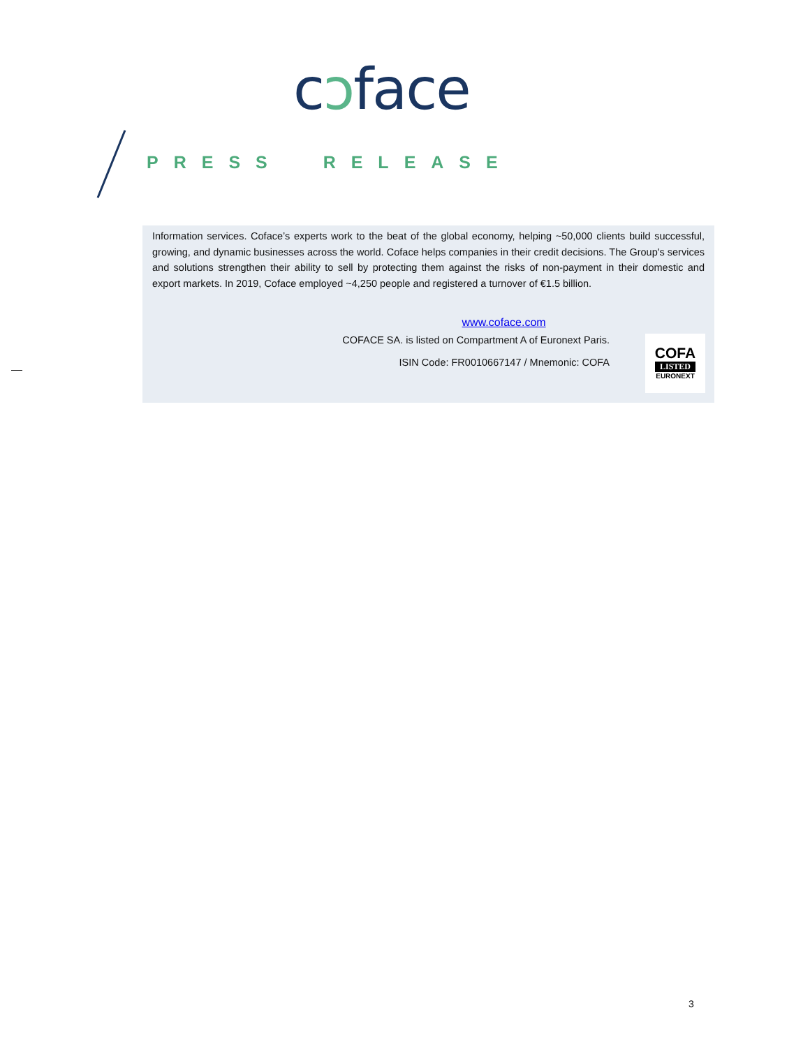cɔface
PRESS RELEASE
Information services. Coface’s experts work to the beat of the global economy, helping ~50,000 clients build successful, growing, and dynamic businesses across the world. Coface helps companies in their credit decisions. The Group's services and solutions strengthen their ability to sell by protecting them against the risks of non-payment in their domestic and export markets. In 2019, Coface employed ~4,250 people and registered a turnover of €1.5 billion.
www.coface.com
COFACE SA. is listed on Compartment A of Euronext Paris.
ISIN Code: FR0010667147 / Mnemonic: COFA
COFA
LISTED
EURONEXT
3